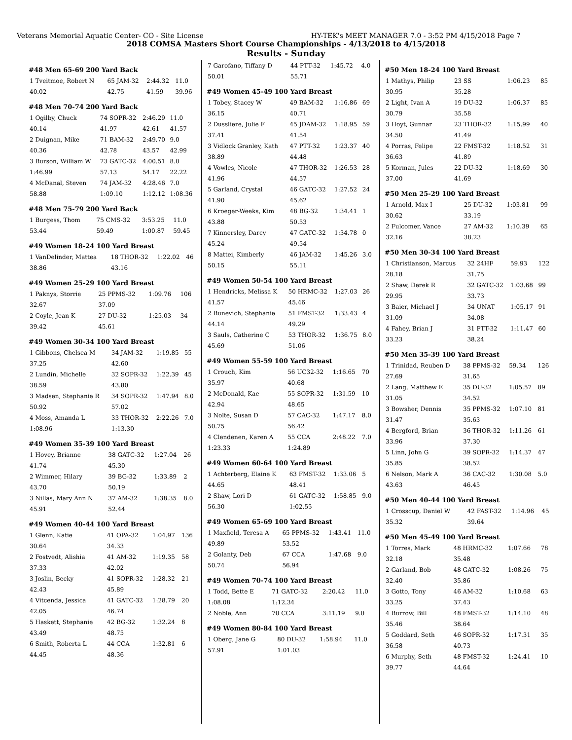Veterans Memorial Aquatic Center- CO - Site License HY-TEK's MEET MANAGER 7.0 - 3:52 PM 4/15/2018 Page 7
2018 COMSA Masters Short Course Championships - 4/13/2018 to 4/15/2018
Results - Sunday
#48 Men 65-69 200 Yard Back
| 1 Tveitmoe, Robert N | 65 JAM-32 | 2:44.32 | 11.0 |
| 40.02 | 42.75 | 41.59 | 39.96 |
#48 Men 70-74 200 Yard Back
| 1 Ogilby, Chuck | 74 SOPR-32 | 2:46.29 | 11.0 |
| 40.14 | 41.97 | 42.61 | 41.57 |
| 2 Duignan, Mike | 71 BAM-32 | 2:49.70 | 9.0 |
| 40.36 | 42.78 | 43.57 | 42.99 |
| 3 Burson, William W | 73 GATC-32 | 4:00.51 | 8.0 |
| 1:46.99 | 57.13 | 54.17 | 22.22 |
| 4 McDanal, Steven | 74 JAM-32 | 4:28.46 | 7.0 |
| 58.88 | 1:09.10 | 1:12.12 | 1:08.36 |
#48 Men 75-79 200 Yard Back
| 1 Burgess, Thom | 75 CMS-32 | 3:53.25 | 11.0 |
| 53.44 | 59.49 | 1:00.87 | 59.45 |
#49 Women 18-24 100 Yard Breast
| 1 VanDelinder, Mattea | 18 THOR-32 | 1:22.02 | 46 |
| 38.86 | 43.16 | | |
#49 Women 25-29 100 Yard Breast
| 1 Paknys, Storrie | 25 PPMS-32 | 1:09.76 | 106 |
| 32.67 | 37.09 | | |
| 2 Coyle, Jean K | 27 DU-32 | 1:25.03 | 34 |
| 39.42 | 45.61 | | |
#49 Women 30-34 100 Yard Breast
| 1 Gibbons, Chelsea M | 34 JAM-32 | 1:19.85 | 55 |
| 37.25 | 42.60 | | |
| 2 Lundin, Michelle | 32 SOPR-32 | 1:22.39 | 45 |
| 38.59 | 43.80 | | |
| 3 Madsen, Stephanie R | 34 SOPR-32 | 1:47.94 | 8.0 |
| 50.92 | 57.02 | | |
| 4 Moss, Amanda L | 33 THOR-32 | 2:22.26 | 7.0 |
| 1:08.96 | 1:13.30 | | |
#49 Women 35-39 100 Yard Breast
| 1 Hovey, Brianne | 38 GATC-32 | 1:27.04 | 26 |
| 41.74 | 45.30 | | |
| 2 Wimmer, Hilary | 39 BG-32 | 1:33.89 | 2 |
| 43.70 | 50.19 | | |
| 3 Nillas, Mary Ann N | 37 AM-32 | 1:38.35 | 8.0 |
| 45.91 | 52.44 | | |
#49 Women 40-44 100 Yard Breast
| 1 Glenn, Katie | 41 OPA-32 | 1:04.97 | 136 |
| 30.64 | 34.33 | | |
| 2 Fostvedt, Alishia | 41 AM-32 | 1:19.35 | 58 |
| 37.33 | 42.02 | | |
| 3 Joslin, Becky | 41 SOPR-32 | 1:28.32 | 21 |
| 42.43 | 45.89 | | |
| 4 Vitcenda, Jessica | 41 GATC-32 | 1:28.79 | 20 |
| 42.05 | 46.74 | | |
| 5 Haskett, Stephanie | 42 BG-32 | 1:32.24 | 8 |
| 43.49 | 48.75 | | |
| 6 Smith, Roberta L | 44 CCA | 1:32.81 | 6 |
| 44.45 | 48.36 | | |
| 7 Garofano, Tiffany D | 44 PTT-32 | 1:45.72 | 4.0 |
| 50.01 | 55.71 | | |
#49 Women 45-49 100 Yard Breast
| 1 Tobey, Stacey W | 49 BAM-32 | 1:16.86 | 69 |
| 36.15 | 40.71 | | |
| 2 Dussliere, Julie F | 45 JDAM-32 | 1:18.95 | 59 |
| 37.41 | 41.54 | | |
| 3 Vidlock Granley, Kath | 47 PTT-32 | 1:23.37 | 40 |
| 38.89 | 44.48 | | |
| 4 Vowles, Nicole | 47 THOR-32 | 1:26.53 | 28 |
| 41.96 | 44.57 | | |
| 5 Garland, Crystal | 46 GATC-32 | 1:27.52 | 24 |
| 41.90 | 45.62 | | |
| 6 Kroeger-Weeks, Kim | 48 BG-32 | 1:34.41 | 1 |
| 43.88 | 50.53 | | |
| 7 Kinnersley, Darcy | 47 GATC-32 | 1:34.78 | 0 |
| 45.24 | 49.54 | | |
| 8 Mattei, Kimberly | 46 JAM-32 | 1:45.26 | 3.0 |
| 50.15 | 55.11 | | |
#49 Women 50-54 100 Yard Breast
| 1 Hendricks, Melissa K | 50 HRMC-32 | 1:27.03 | 26 |
| 41.57 | 45.46 | | |
| 2 Bunevich, Stephanie | 51 FMST-32 | 1:33.43 | 4 |
| 44.14 | 49.29 | | |
| 3 Sauls, Catherine C | 53 THOR-32 | 1:36.75 | 8.0 |
| 45.69 | 51.06 | | |
#49 Women 55-59 100 Yard Breast
| 1 Crouch, Kim | 56 UC32-32 | 1:16.65 | 70 |
| 35.97 | 40.68 | | |
| 2 McDonald, Kae | 55 SOPR-32 | 1:31.59 | 10 |
| 42.94 | 48.65 | | |
| 3 Nolte, Susan D | 57 CAC-32 | 1:47.17 | 8.0 |
| 50.75 | 56.42 | | |
| 4 Clendenen, Karen A | 55 CCA | 2:48.22 | 7.0 |
| 1:23.33 | 1:24.89 | | |
#49 Women 60-64 100 Yard Breast
| 1 Achterberg, Elaine K | 63 FMST-32 | 1:33.06 | 5 |
| 44.65 | 48.41 | | |
| 2 Shaw, Lori D | 61 GATC-32 | 1:58.85 | 9.0 |
| 56.30 | 1:02.55 | | |
#49 Women 65-69 100 Yard Breast
| 1 Maxfield, Teresa A | 65 PPMS-32 | 1:43.41 | 11.0 |
| 49.89 | 53.52 | | |
| 2 Golanty, Deb | 67 CCA | 1:47.68 | 9.0 |
| 50.74 | 56.94 | | |
#49 Women 70-74 100 Yard Breast
| 1 Todd, Bette E | 71 GATC-32 | 2:20.42 | 11.0 |
| 1:08.08 | 1:12.34 | | |
| 2 Noble, Ann | 70 CCA | 3:11.19 | 9.0 |
#49 Women 80-84 100 Yard Breast
| 1 Oberg, Jane G | 80 DU-32 | 1:58.94 | 11.0 |
| 57.91 | 1:01.03 | | |
#50 Men 18-24 100 Yard Breast
| 1 Mathys, Philip | 23 SS | 1:06.23 | 85 |
| 30.95 | 35.28 | | |
| 2 Light, Ivan A | 19 DU-32 | 1:06.37 | 85 |
| 30.79 | 35.58 | | |
| 3 Hoyt, Gunnar | 23 THOR-32 | 1:15.99 | 40 |
| 34.50 | 41.49 | | |
| 4 Porras, Felipe | 22 FMST-32 | 1:18.52 | 31 |
| 36.63 | 41.89 | | |
| 5 Korman, Jules | 22 DU-32 | 1:18.69 | 30 |
| 37.00 | 41.69 | | |
#50 Men 25-29 100 Yard Breast
| 1 Arnold, Max I | 25 DU-32 | 1:03.81 | 99 |
| 30.62 | 33.19 | | |
| 2 Fulcomer, Vance | 27 AM-32 | 1:10.39 | 65 |
| 32.16 | 38.23 | | |
#50 Men 30-34 100 Yard Breast
| 1 Christianson, Marcus | 32 24HF | 59.93 | 122 |
| 28.18 | 31.75 | | |
| 2 Shaw, Derek R | 32 GATC-32 | 1:03.68 | 99 |
| 29.95 | 33.73 | | |
| 3 Baier, Michael J | 34 UNAT | 1:05.17 | 91 |
| 31.09 | 34.08 | | |
| 4 Fahey, Brian J | 31 PTT-32 | 1:11.47 | 60 |
| 33.23 | 38.24 | | |
#50 Men 35-39 100 Yard Breast
| 1 Trinidad, Reuben D | 38 PPMS-32 | 59.34 | 126 |
| 27.69 | 31.65 | | |
| 2 Lang, Matthew E | 35 DU-32 | 1:05.57 | 89 |
| 31.05 | 34.52 | | |
| 3 Bowsher, Dennis | 35 PPMS-32 | 1:07.10 | 81 |
| 31.47 | 35.63 | | |
| 4 Bergford, Brian | 36 THOR-32 | 1:11.26 | 61 |
| 33.96 | 37.30 | | |
| 5 Linn, John G | 39 SOPR-32 | 1:14.37 | 47 |
| 35.85 | 38.52 | | |
| 6 Nelson, Mark A | 36 CAC-32 | 1:30.08 | 5.0 |
| 43.63 | 46.45 | | |
#50 Men 40-44 100 Yard Breast
| 1 Crosscup, Daniel W | 42 FAST-32 | 1:14.96 | 45 |
| 35.32 | 39.64 | | |
#50 Men 45-49 100 Yard Breast
| 1 Torres, Mark | 48 HRMC-32 | 1:07.66 | 78 |
| 32.18 | 35.48 | | |
| 2 Garland, Bob | 48 GATC-32 | 1:08.26 | 75 |
| 32.40 | 35.86 | | |
| 3 Gotto, Tony | 46 AM-32 | 1:10.68 | 63 |
| 33.25 | 37.43 | | |
| 4 Burrow, Bill | 48 FMST-32 | 1:14.10 | 48 |
| 35.46 | 38.64 | | |
| 5 Goddard, Seth | 46 SOPR-32 | 1:17.31 | 35 |
| 36.58 | 40.73 | | |
| 6 Murphy, Seth | 48 FMST-32 | 1:24.41 | 10 |
| 39.77 | 44.64 | | |